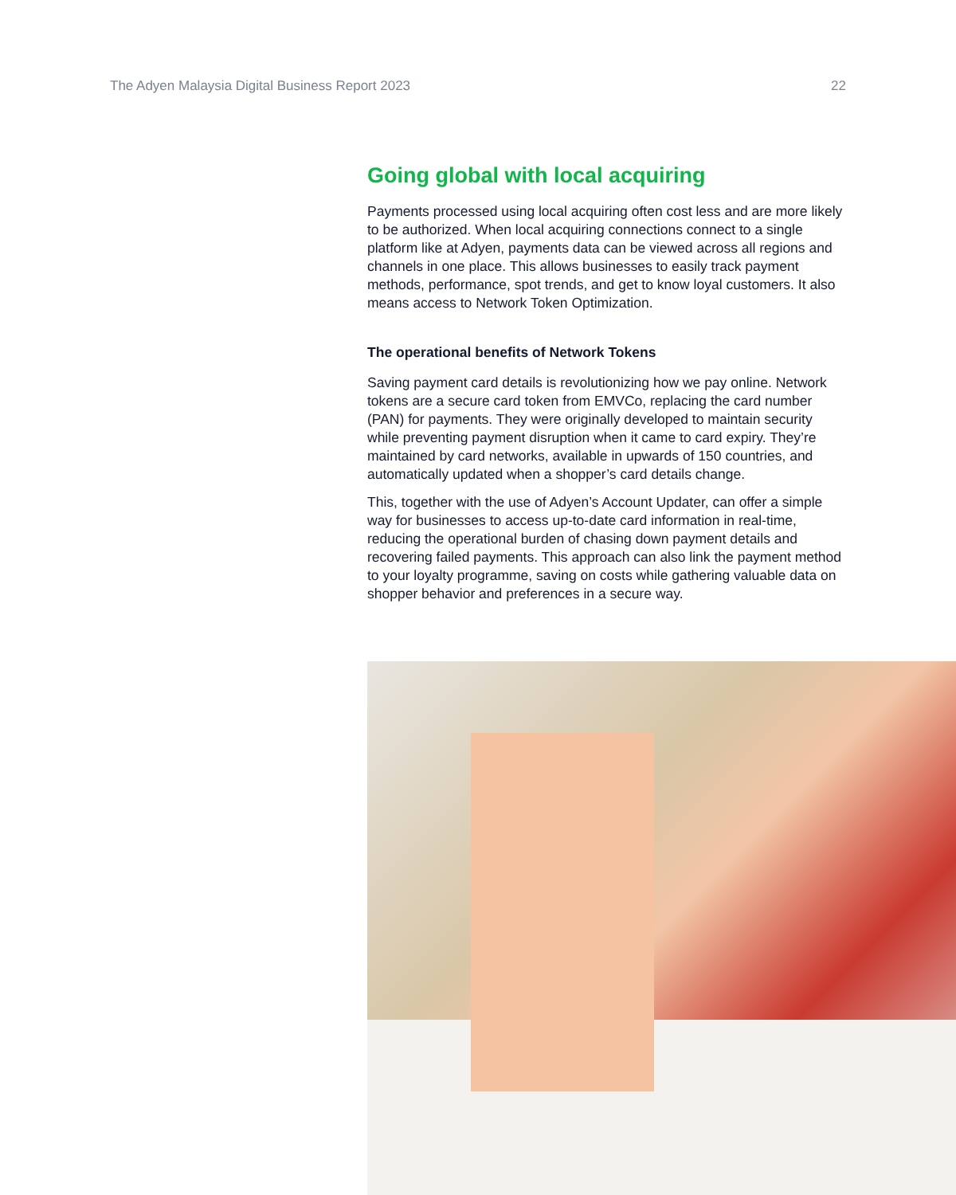The Adyen Malaysia Digital Business Report 2023 22
Going global with local acquiring
Payments processed using local acquiring often cost less and are more likely to be authorized. When local acquiring connections connect to a single platform like at Adyen, payments data can be viewed across all regions and channels in one place. This allows businesses to easily track payment methods, performance, spot trends, and get to know loyal customers. It also means access to Network Token Optimization.
The operational benefits of Network Tokens
Saving payment card details is revolutionizing how we pay online. Network tokens are a secure card token from EMVCo, replacing the card number (PAN) for payments. They were originally developed to maintain security while preventing payment disruption when it came to card expiry. They’re maintained by card networks, available in upwards of 150 countries, and automatically updated when a shopper’s card details change.
This, together with the use of Adyen’s Account Updater, can offer a simple way for businesses to access up-to-date card information in real-time, reducing the operational burden of chasing down payment details and recovering failed payments. This approach can also link the payment method to your loyalty programme, saving on costs while gathering valuable data on shopper behavior and preferences in a secure way.